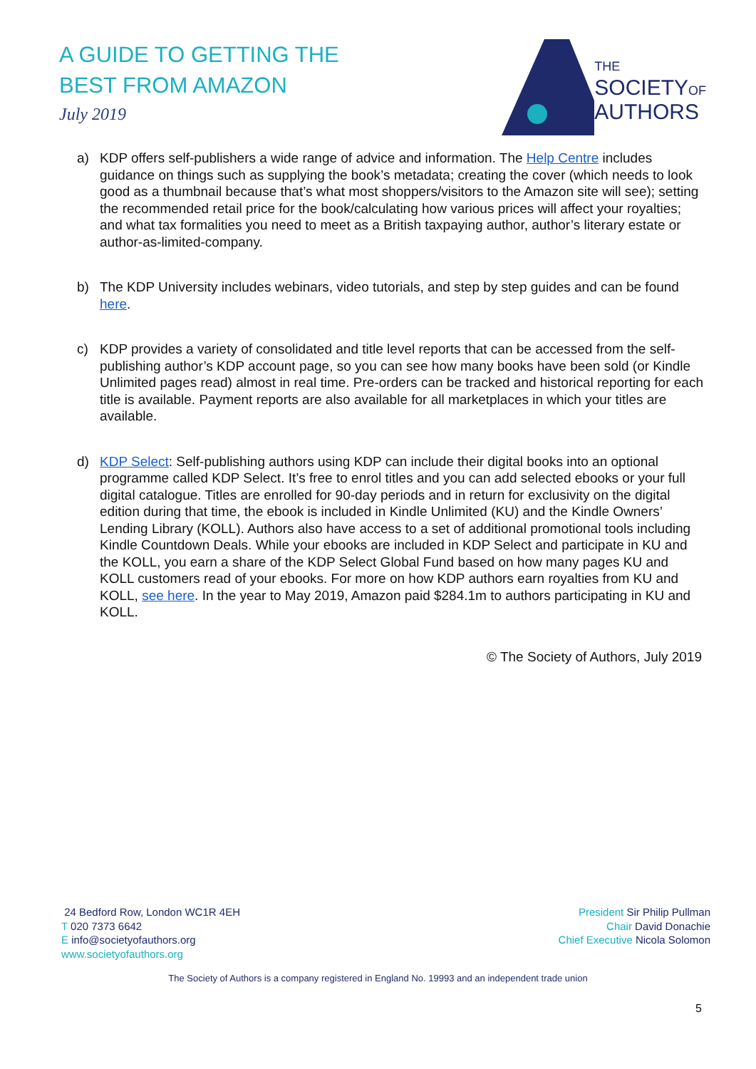A GUIDE TO GETTING THE
BEST FROM AMAZON
July 2019
THE
SOCIETYOF
AUTHORS
a) KDP offers self-publishers a wide range of advice and information. The Help Centre includes guidance on things such as supplying the book’s metadata; creating the cover (which needs to look good as a thumbnail because that’s what most shoppers/visitors to the Amazon site will see); setting the recommended retail price for the book/calculating how various prices will affect your royalties; and what tax formalities you need to meet as a British taxpaying author, author’s literary estate or author-as-limited-company.
b) The KDP University includes webinars, video tutorials, and step by step guides and can be found here.
c) KDP provides a variety of consolidated and title level reports that can be accessed from the self-publishing author’s KDP account page, so you can see how many books have been sold (or Kindle Unlimited pages read) almost in real time. Pre-orders can be tracked and historical reporting for each title is available. Payment reports are also available for all marketplaces in which your titles are available.
d) KDP Select: Self-publishing authors using KDP can include their digital books into an optional programme called KDP Select. It’s free to enrol titles and you can add selected ebooks or your full digital catalogue. Titles are enrolled for 90-day periods and in return for exclusivity on the digital edition during that time, the ebook is included in Kindle Unlimited (KU) and the Kindle Owners’ Lending Library (KOLL). Authors also have access to a set of additional promotional tools including Kindle Countdown Deals. While your ebooks are included in KDP Select and participate in KU and the KOLL, you earn a share of the KDP Select Global Fund based on how many pages KU and KOLL customers read of your ebooks. For more on how KDP authors earn royalties from KU and KOLL, see here. In the year to May 2019, Amazon paid $284.1m to authors participating in KU and KOLL.
© The Society of Authors, July 2019
24 Bedford Row, London WC1R 4EH
T 020 7373 6642
E info@societyofauthors.org
www.societyofauthors.org
President Sir Philip Pullman
Chair David Donachie
Chief Executive Nicola Solomon
The Society of Authors is a company registered in England No. 19993 and an independent trade union
5